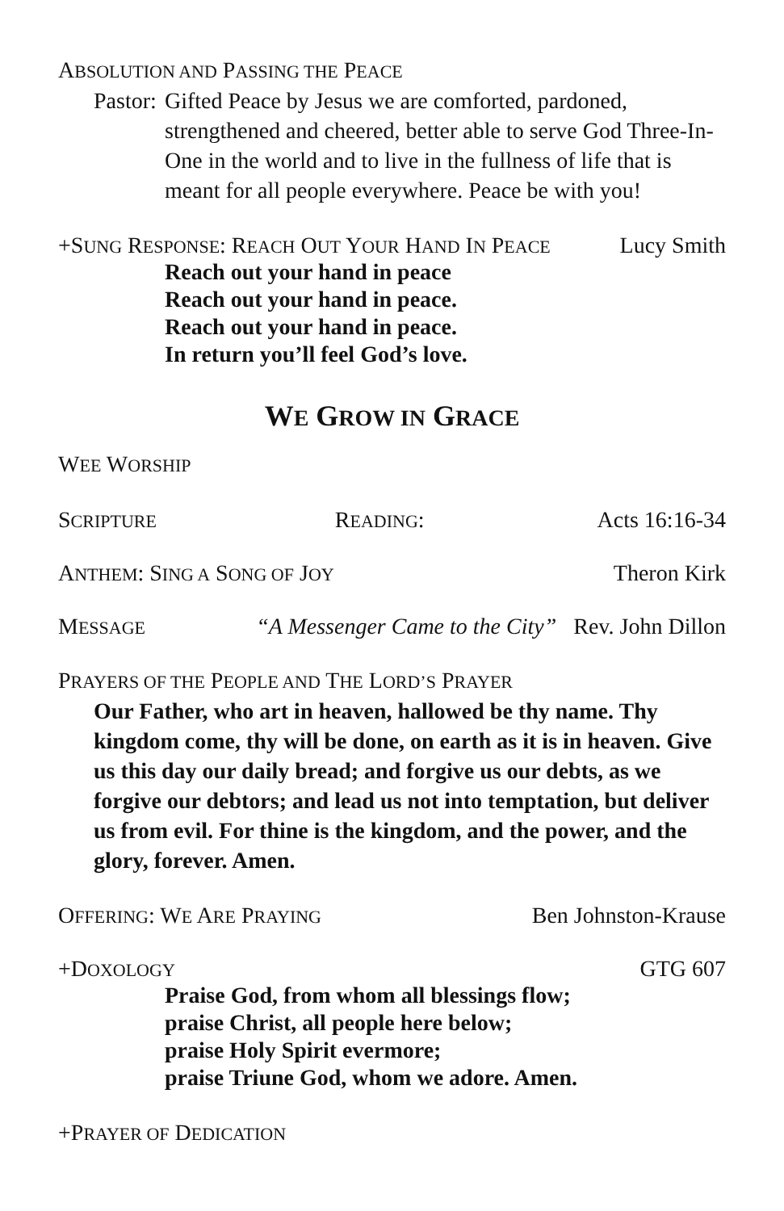ABSOLUTION AND PASSING THE PEACE
Pastor: Gifted Peace by Jesus we are comforted, pardoned, strengthened and cheered, better able to serve God Three-In-One in the world and to live in the fullness of life that is meant for all people everywhere. Peace be with you!
+SUNG RESPONSE: REACH OUT YOUR HAND IN PEACE Lucy Smith
Reach out your hand in peace
Reach out your hand in peace.
Reach out your hand in peace.
In return you’ll feel God’s love.
WE GROW IN GRACE
WEE WORSHIP
S CRIPTURE R EADING: Acts 16:16-34
ANTHEM: SING A SONG OF JOY Theron Kirk
MESSAGE “A Messenger Came to the City” Rev. John Dillon
PRAYERS OF THE PEOPLE AND THE LORD’S PRAYER
Our Father, who art in heaven, hallowed be thy name. Thy kingdom come, thy will be done, on earth as it is in heaven. Give us this day our daily bread; and forgive us our debts, as we forgive our debtors; and lead us not into temptation, but deliver us from evil. For thine is the kingdom, and the power, and the glory, forever. Amen.
OFFERING: WE ARE PRAYING Ben Johnston-Krause
+DOXOLOGY GTG 607
Praise God, from whom all blessings flow;
praise Christ, all people here below;
praise Holy Spirit evermore;
praise Triune God, whom we adore. Amen.
+PRAYER OF DEDICATION